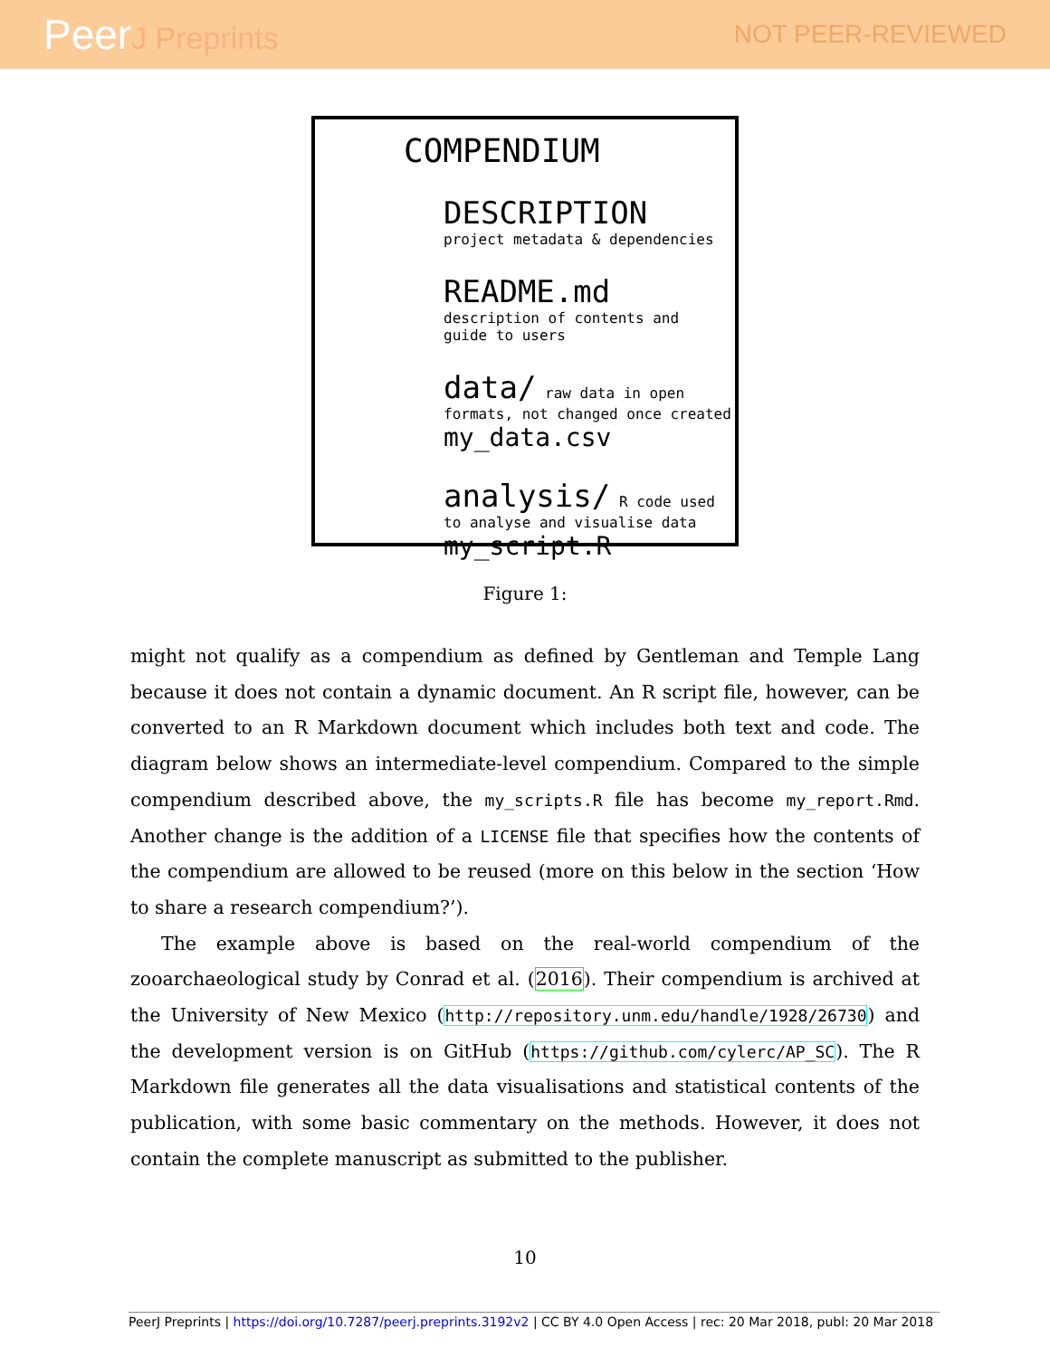PeerJ Preprints
NOT PEER-REVIEWED
COMPENDIUM
DESCRIPTION
project metadata & dependencies
README.md
description of contents and
guide to users
data/ raw data in open formats, not changed once created
my_data.csv
analysis/ R code used to analyse and visualise data
my_script.R
Figure 1:
might not qualify as a compendium as defined by Gentleman and Temple Lang because it does not contain a dynamic document. An R script file, however, can be converted to an R Markdown document which includes both text and code. The diagram below shows an intermediate-level compendium. Compared to the simple compendium described above, the my_scripts.R file has become my_report.Rmd. Another change is the addition of a LICENSE file that specifies how the contents of the compendium are allowed to be reused (more on this below in the section ‘How to share a research compendium?’).
The example above is based on the real-world compendium of the zooarchaeological study by Conrad et al. (2016). Their compendium is archived at the University of New Mexico (http://repository.unm.edu/handle/1928/26730) and the development version is on GitHub (https://github.com/cylerc/AP_SC). The R Markdown file generates all the data visualisations and statistical contents of the publication, with some basic commentary on the methods. However, it does not contain the complete manuscript as submitted to the publisher.
10
PeerJ Preprints | https://doi.org/10.7287/peerj.preprints.3192v2 | CC BY 4.0 Open Access | rec: 20 Mar 2018, publ: 20 Mar 2018